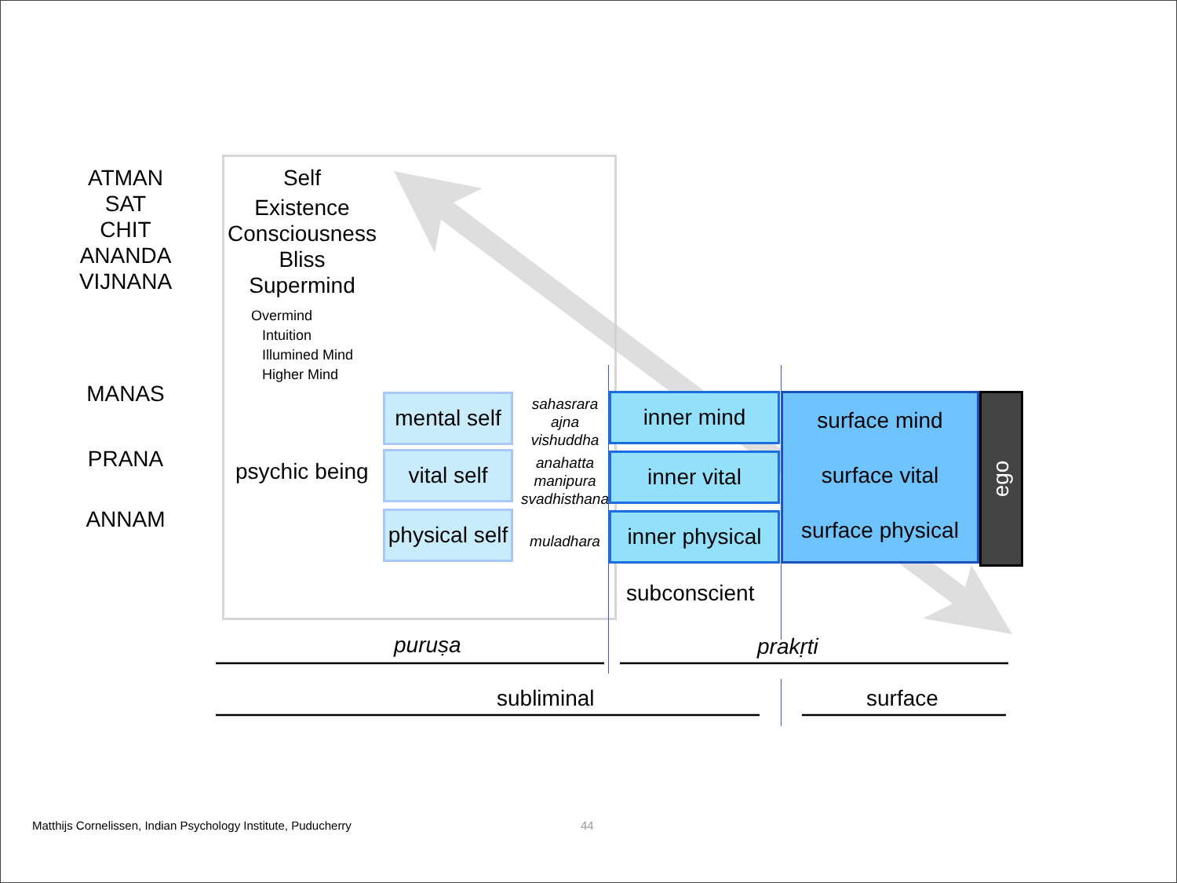ATMAN
SAT
CHIT
ANANDA
VIJNANA
MANAS
PRANA
ANNAM
Self
Existence
Consciousness
Bliss
Supermind
Overmind
Intuition
Illumined Mind
Higher Mind
psychic being
mental self
vital self
physical self
sahasrara
ajna
vishuddha
anahatta
manipura
svadhisthana
muladhara
inner mind
inner vital
inner physical
surface mind
surface vital
surface physical
ego
subconscient
puruṣa prakṛti
subliminal surface
Matthijs Cornelissen, Indian Psychology Institute, Puducherry
44